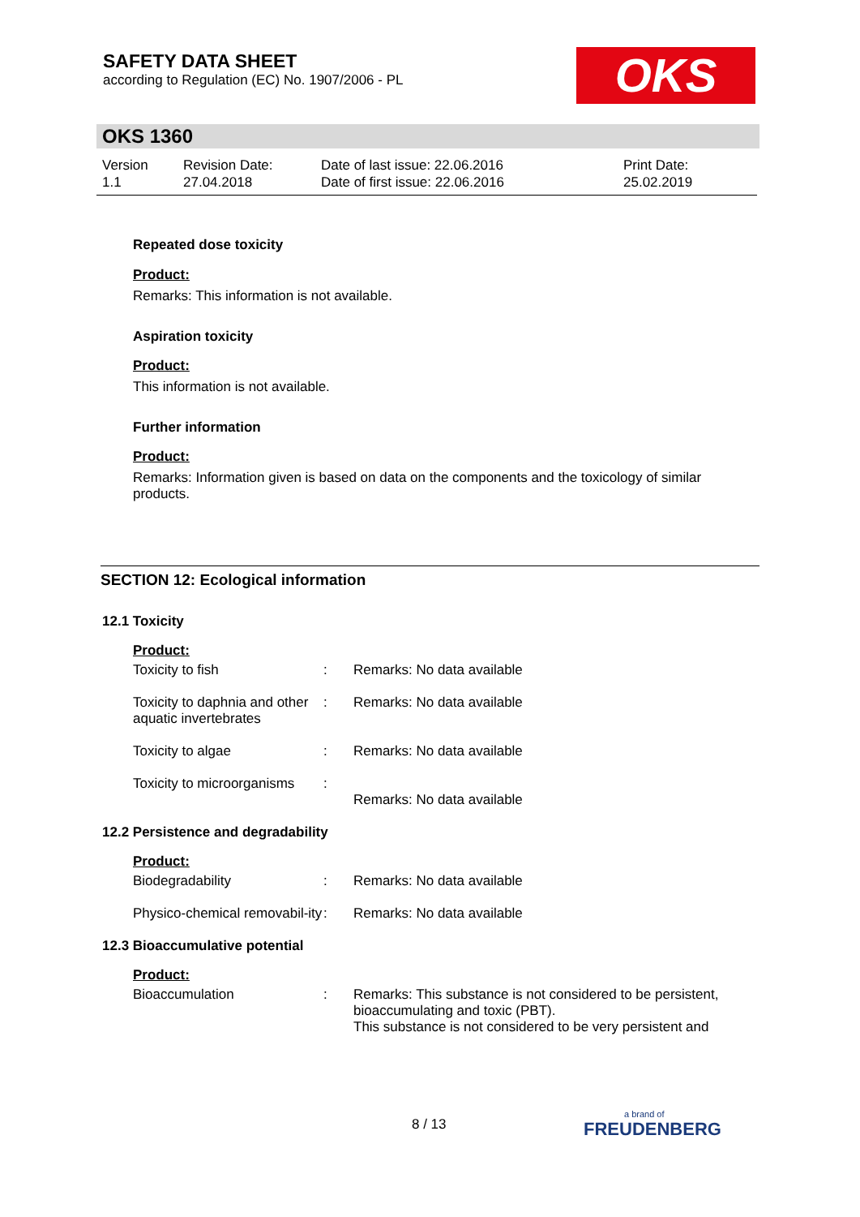SAFETY DATA SHEET
according to Regulation (EC) No. 1907/2006 - PL
OKS
OKS 1360
| Version 1.1 | Revision Date: 27.04.2018 | Date of last issue: 22.06.2016 Date of first issue: 22.06.2016 | Print Date: 25.02.2019 |
Repeated dose toxicity
Product:
Remarks: This information is not available.
Aspiration toxicity
Product:
This information is not available.
Further information
Product:
Remarks: Information given is based on data on the components and the toxicology of similar products.
SECTION 12: Ecological information
12.1 Toxicity
Product:
| Toxicity to fish | : | Remarks: No data available |
| Toxicity to daphnia and other aquatic invertebrates | : | Remarks: No data available |
| Toxicity to algae | : | Remarks: No data available |
| Toxicity to microorganisms | : | Remarks: No data available |
12.2 Persistence and degradability
Product:
| Biodegradability | : | Remarks: No data available |
| Physico-chemical removabil-ity | : | Remarks: No data available |
12.3 Bioaccumulative potential
Product:
| Bioaccumulation | : | Remarks: This substance is not considered to be persistent, bioaccumulating and toxic (PBT). This substance is not considered to be very persistent and |
8 / 13 a brand of
FREUDENBERG